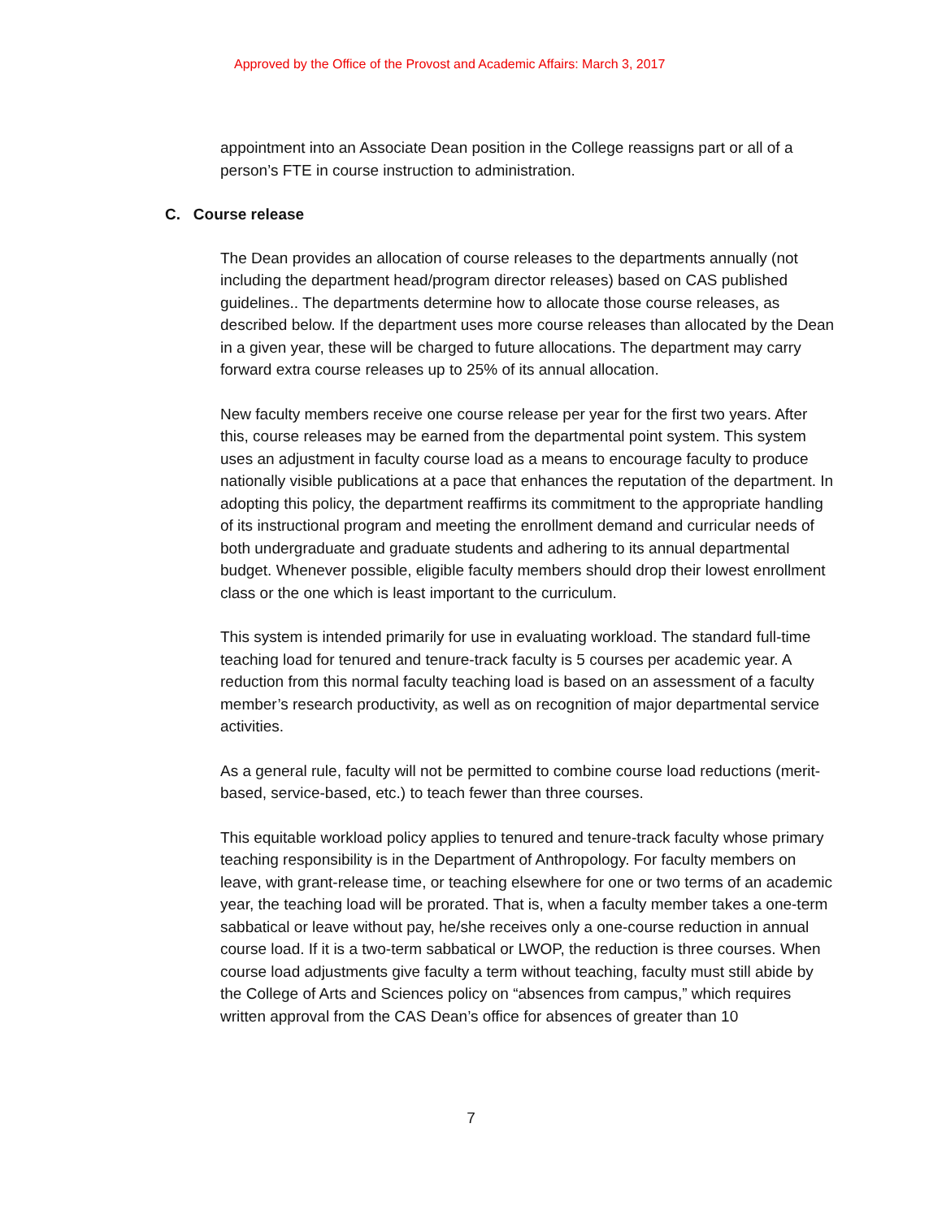Approved by the Office of the Provost and Academic Affairs: March 3, 2017
appointment into an Associate Dean position in the College reassigns part or all of a person’s FTE in course instruction to administration.
C. Course release
The Dean provides an allocation of course releases to the departments annually (not including the department head/program director releases) based on CAS published guidelines.. The departments determine how to allocate those course releases, as described below. If the department uses more course releases than allocated by the Dean in a given year, these will be charged to future allocations. The department may carry forward extra course releases up to 25% of its annual allocation.
New faculty members receive one course release per year for the first two years. After this, course releases may be earned from the departmental point system. This system uses an adjustment in faculty course load as a means to encourage faculty to produce nationally visible publications at a pace that enhances the reputation of the department. In adopting this policy, the department reaffirms its commitment to the appropriate handling of its instructional program and meeting the enrollment demand and curricular needs of both undergraduate and graduate students and adhering to its annual departmental budget. Whenever possible, eligible faculty members should drop their lowest enrollment class or the one which is least important to the curriculum.
This system is intended primarily for use in evaluating workload. The standard full-time teaching load for tenured and tenure-track faculty is 5 courses per academic year. A reduction from this normal faculty teaching load is based on an assessment of a faculty member’s research productivity, as well as on recognition of major departmental service activities.
As a general rule, faculty will not be permitted to combine course load reductions (merit-based, service-based, etc.) to teach fewer than three courses.
This equitable workload policy applies to tenured and tenure-track faculty whose primary teaching responsibility is in the Department of Anthropology. For faculty members on leave, with grant-release time, or teaching elsewhere for one or two terms of an academic year, the teaching load will be prorated. That is, when a faculty member takes a one-term sabbatical or leave without pay, he/she receives only a one-course reduction in annual course load. If it is a two-term sabbatical or LWOP, the reduction is three courses. When course load adjustments give faculty a term without teaching, faculty must still abide by the College of Arts and Sciences policy on “absences from campus,” which requires written approval from the CAS Dean’s office for absences of greater than 10
7